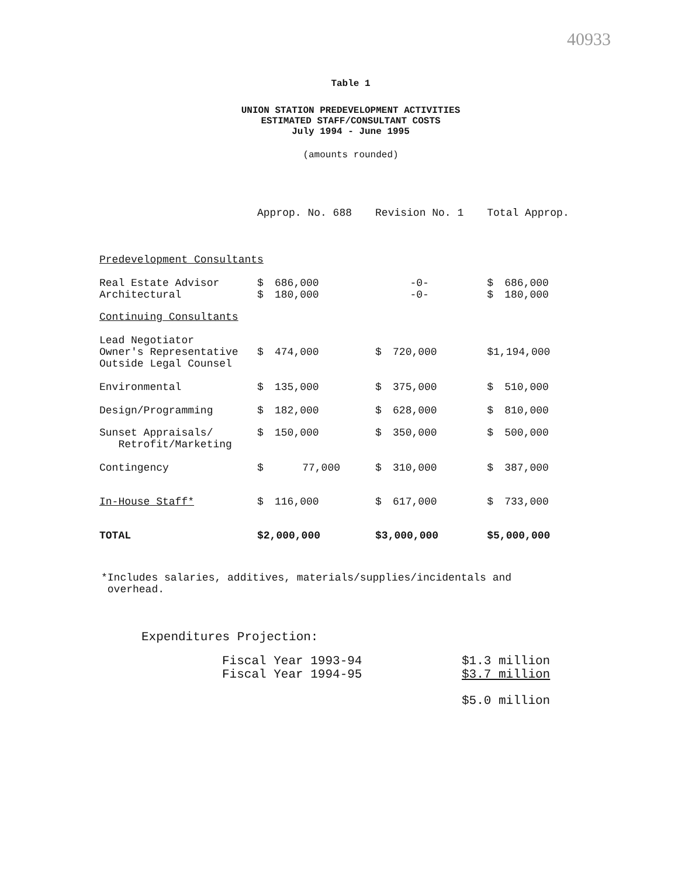40933
Table 1
UNION STATION PREDEVELOPMENT ACTIVITIES
ESTIMATED STAFF/CONSULTANT COSTS
July 1994 - June 1995
(amounts rounded)
| | Approp. No. 688 | | | Revision No. 1 | | | Total Approp. | |
| --- | --- | --- | --- | --- | --- | --- | --- | --- |
| Predevelopment Consultants | | | | | | | | |
| Real Estate Advisor Architectural | $ $ | 686,000 180,000 | | -0- -0- | | | $ $ | 686,000 180,000 |
| Continuing Consultants | | | | | | | | |
| Lead Negotiator Owner's Representative Outside Legal Counsel | $ | 474,000 | | $ | 720,000 | | $1,194,000 | |
| Environmental | $ | 135,000 | | $ | 375,000 | | $ | 510,000 |
| Design/Programming | $ | 182,000 | | $ | 628,000 | | $ | 810,000 |
| Sunset Appraisals/ Retrofit/Marketing | $ | 150,000 | | $ | 350,000 | | $ | 500,000 |
| Contingency | $ | 77,000 | | $ | 310,000 | | $ | 387,000 |
| In-House Staff* | $ | 116,000 | | $ | 617,000 | | $ | 733,000 |
| TOTAL | $2,000,000 | | | $3,000,000 | | | $5,000,000 | |
*Includes salaries, additives, materials/supplies/incidentals and
overhead.
Expenditures Projection:
| Fiscal Year 1993-94 | $1.3 million |
| Fiscal Year 1994-95 | $3.7 million |
| | $5.0 million |